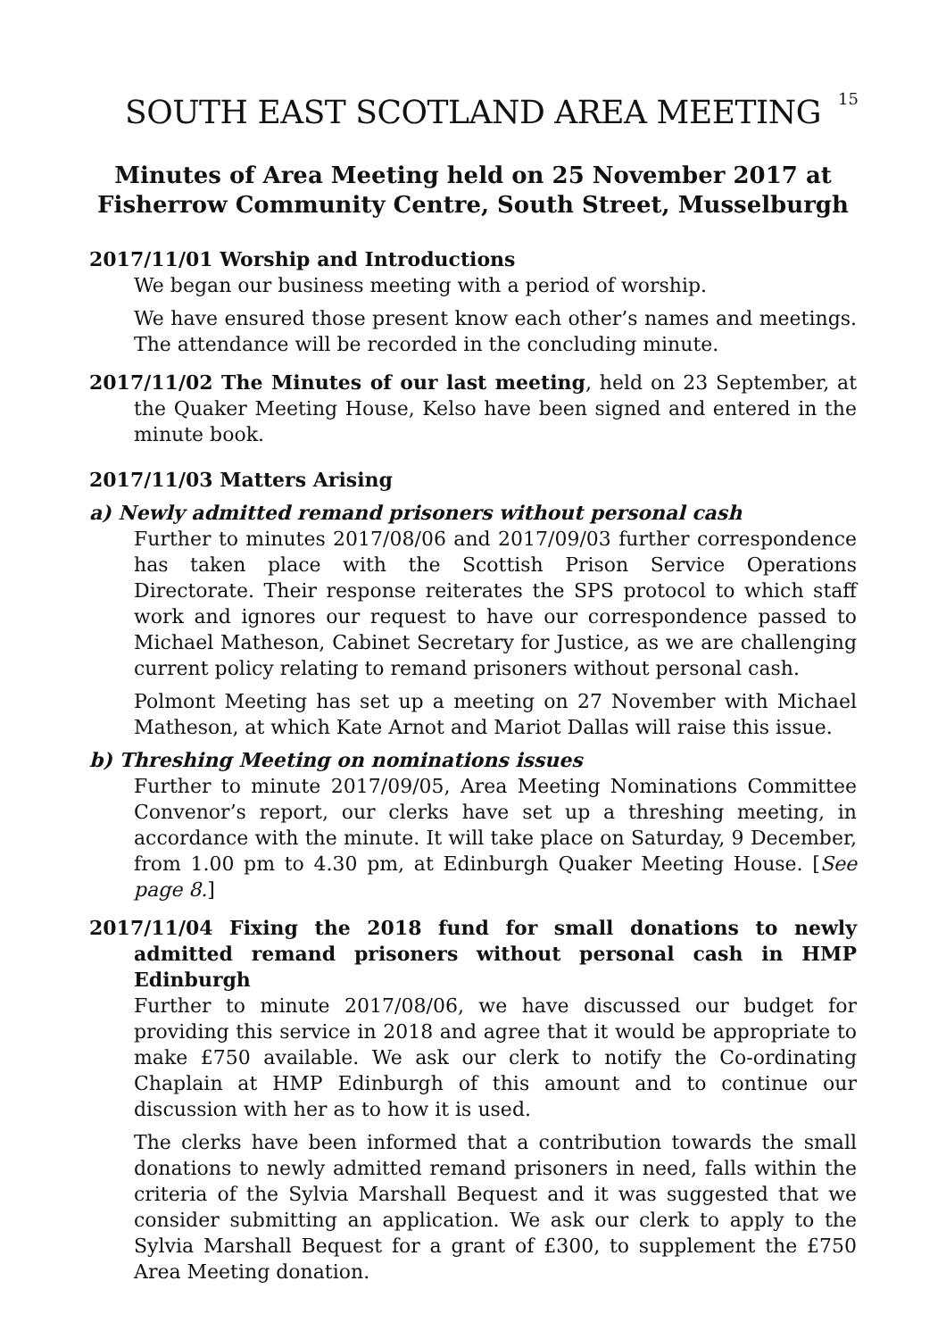15
SOUTH EAST SCOTLAND AREA MEETING
Minutes of Area Meeting held on 25 November 2017 at
Fisherrow Community Centre, South Street, Musselburgh
2017/11/01 Worship and Introductions
We began our business meeting with a period of worship.
We have ensured those present know each other’s names and meetings. The attendance will be recorded in the concluding minute.
2017/11/02 The Minutes of our last meeting, held on 23 September, at the Quaker Meeting House, Kelso have been signed and entered in the minute book.
2017/11/03 Matters Arising
a) Newly admitted remand prisoners without personal cash
Further to minutes 2017/08/06 and 2017/09/03 further correspondence has taken place with the Scottish Prison Service Operations Directorate. Their response reiterates the SPS protocol to which staff work and ignores our request to have our correspondence passed to Michael Matheson, Cabinet Secretary for Justice, as we are challenging current policy relating to remand prisoners without personal cash.
Polmont Meeting has set up a meeting on 27 November with Michael Matheson, at which Kate Arnot and Mariot Dallas will raise this issue.
b) Threshing Meeting on nominations issues
Further to minute 2017/09/05, Area Meeting Nominations Committee Convenor’s report, our clerks have set up a threshing meeting, in accordance with the minute. It will take place on Saturday, 9 December, from 1.00 pm to 4.30 pm, at Edinburgh Quaker Meeting House. [See page 8.]
2017/11/04 Fixing the 2018 fund for small donations to newly admitted remand prisoners without personal cash in HMP Edinburgh
Further to minute 2017/08/06, we have discussed our budget for providing this service in 2018 and agree that it would be appropriate to make £750 available. We ask our clerk to notify the Co-ordinating Chaplain at HMP Edinburgh of this amount and to continue our discussion with her as to how it is used.
The clerks have been informed that a contribution towards the small donations to newly admitted remand prisoners in need, falls within the criteria of the Sylvia Marshall Bequest and it was suggested that we consider submitting an application. We ask our clerk to apply to the Sylvia Marshall Bequest for a grant of £300, to supplement the £750 Area Meeting donation.